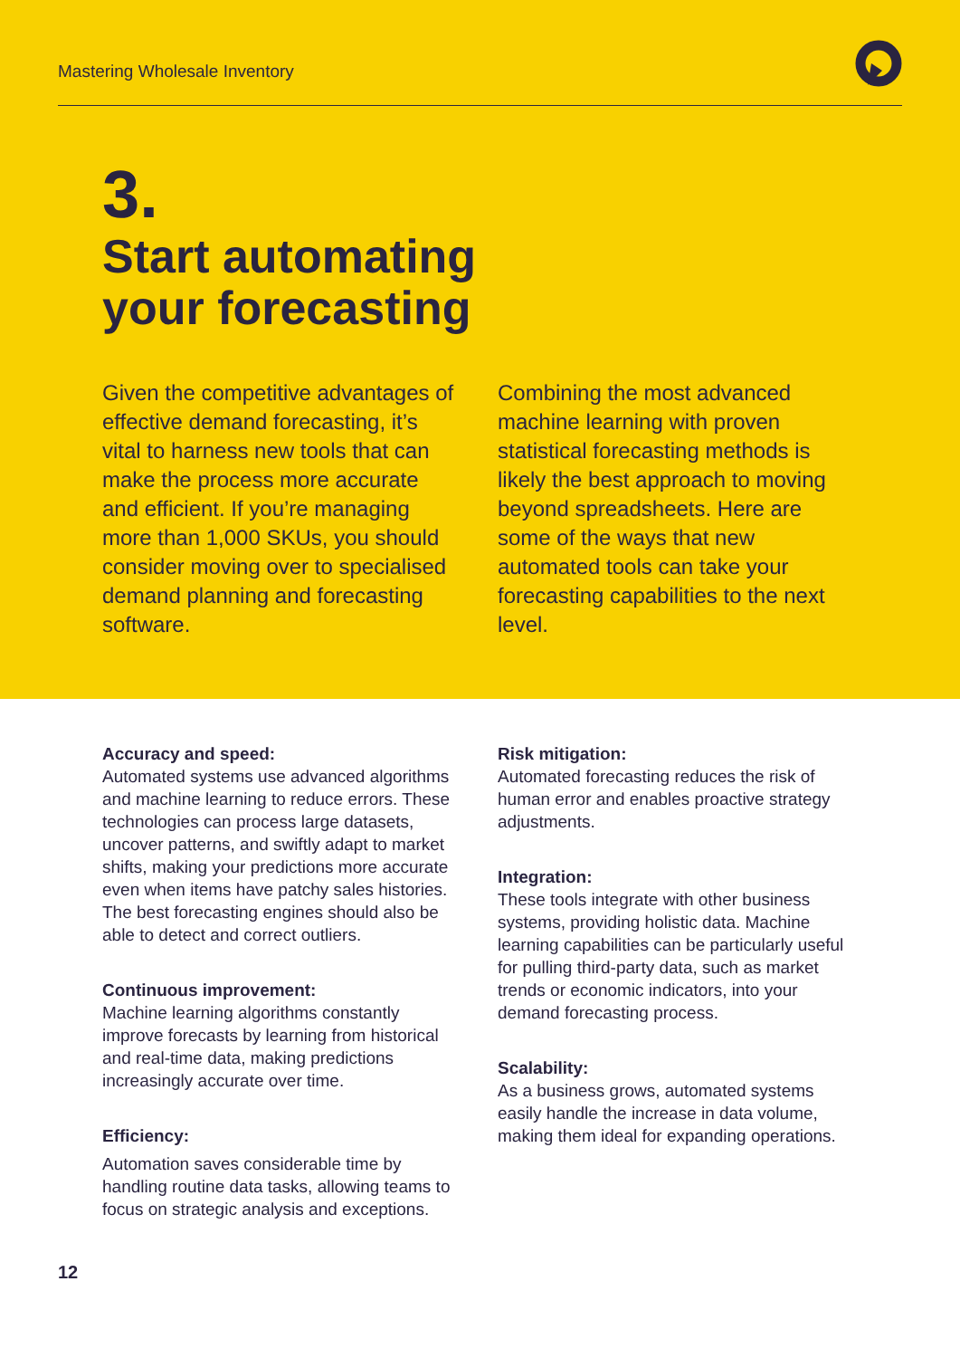Mastering Wholesale Inventory
3.
Start automating
your forecasting
Given the competitive advantages of effective demand forecasting, it’s vital to harness new tools that can make the process more accurate and efficient. If you’re managing more than 1,000 SKUs, you should consider moving over to specialised demand planning and forecasting software.
Combining the most advanced machine learning with proven statistical forecasting methods is likely the best approach to moving beyond spreadsheets. Here are some of the ways that new automated tools can take your forecasting capabilities to the next level.
Accuracy and speed:
Automated systems use advanced algorithms and machine learning to reduce errors. These technologies can process large datasets, uncover patterns, and swiftly adapt to market shifts, making your predictions more accurate even when items have patchy sales histories. The best forecasting engines should also be able to detect and correct outliers.
Continuous improvement:
Machine learning algorithms constantly improve forecasts by learning from historical and real-time data, making predictions increasingly accurate over time.
Efficiency:
Automation saves considerable time by handling routine data tasks, allowing teams to focus on strategic analysis and exceptions.
Risk mitigation:
Automated forecasting reduces the risk of human error and enables proactive strategy adjustments.
Integration:
These tools integrate with other business systems, providing holistic data. Machine learning capabilities can be particularly useful for pulling third-party data, such as market trends or economic indicators, into your demand forecasting process.
Scalability:
As a business grows, automated systems easily handle the increase in data volume, making them ideal for expanding operations.
12